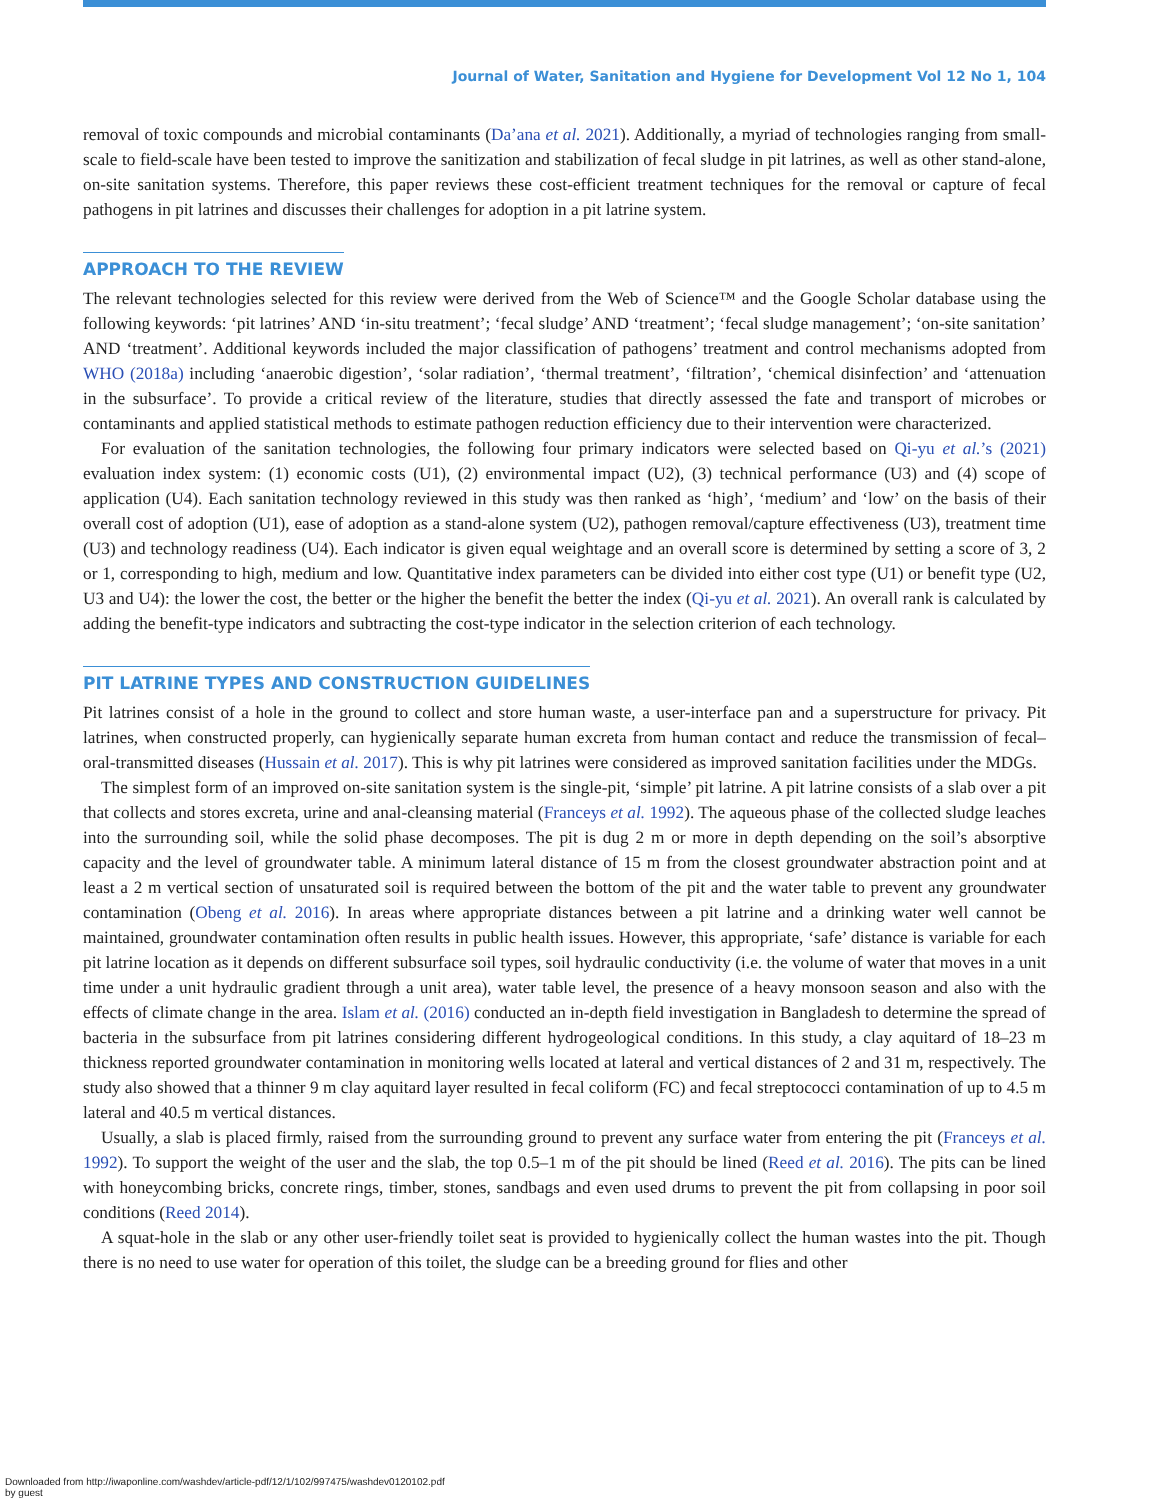Journal of Water, Sanitation and Hygiene for Development Vol 12 No 1, 104
removal of toxic compounds and microbial contaminants (Da’ana et al. 2021). Additionally, a myriad of technologies ranging from small-scale to field-scale have been tested to improve the sanitization and stabilization of fecal sludge in pit latrines, as well as other stand-alone, on-site sanitation systems. Therefore, this paper reviews these cost-efficient treatment techniques for the removal or capture of fecal pathogens in pit latrines and discusses their challenges for adoption in a pit latrine system.
APPROACH TO THE REVIEW
The relevant technologies selected for this review were derived from the Web of Science™ and the Google Scholar database using the following keywords: ‘pit latrines’ AND ‘in-situ treatment’; ‘fecal sludge’ AND ‘treatment’; ‘fecal sludge management’; ‘on-site sanitation’ AND ‘treatment’. Additional keywords included the major classification of pathogens’ treatment and control mechanisms adopted from WHO (2018a) including ‘anaerobic digestion’, ‘solar radiation’, ‘thermal treatment’, ‘filtration’, ‘chemical disinfection’ and ‘attenuation in the subsurface’. To provide a critical review of the literature, studies that directly assessed the fate and transport of microbes or contaminants and applied statistical methods to estimate pathogen reduction efficiency due to their intervention were characterized.
For evaluation of the sanitation technologies, the following four primary indicators were selected based on Qi-yu et al.’s (2021) evaluation index system: (1) economic costs (U1), (2) environmental impact (U2), (3) technical performance (U3) and (4) scope of application (U4). Each sanitation technology reviewed in this study was then ranked as ‘high’, ‘medium’ and ‘low’ on the basis of their overall cost of adoption (U1), ease of adoption as a stand-alone system (U2), pathogen removal/capture effectiveness (U3), treatment time (U3) and technology readiness (U4). Each indicator is given equal weightage and an overall score is determined by setting a score of 3, 2 or 1, corresponding to high, medium and low. Quantitative index parameters can be divided into either cost type (U1) or benefit type (U2, U3 and U4): the lower the cost, the better or the higher the benefit the better the index (Qi-yu et al. 2021). An overall rank is calculated by adding the benefit-type indicators and subtracting the cost-type indicator in the selection criterion of each technology.
PIT LATRINE TYPES AND CONSTRUCTION GUIDELINES
Pit latrines consist of a hole in the ground to collect and store human waste, a user-interface pan and a superstructure for privacy. Pit latrines, when constructed properly, can hygienically separate human excreta from human contact and reduce the transmission of fecal–oral-transmitted diseases (Hussain et al. 2017). This is why pit latrines were considered as improved sanitation facilities under the MDGs.
The simplest form of an improved on-site sanitation system is the single-pit, ‘simple’ pit latrine. A pit latrine consists of a slab over a pit that collects and stores excreta, urine and anal-cleansing material (Franceys et al. 1992). The aqueous phase of the collected sludge leaches into the surrounding soil, while the solid phase decomposes. The pit is dug 2 m or more in depth depending on the soil’s absorptive capacity and the level of groundwater table. A minimum lateral distance of 15 m from the closest groundwater abstraction point and at least a 2 m vertical section of unsaturated soil is required between the bottom of the pit and the water table to prevent any groundwater contamination (Obeng et al. 2016). In areas where appropriate distances between a pit latrine and a drinking water well cannot be maintained, groundwater contamination often results in public health issues. However, this appropriate, ‘safe’ distance is variable for each pit latrine location as it depends on different subsurface soil types, soil hydraulic conductivity (i.e. the volume of water that moves in a unit time under a unit hydraulic gradient through a unit area), water table level, the presence of a heavy monsoon season and also with the effects of climate change in the area. Islam et al. (2016) conducted an in-depth field investigation in Bangladesh to determine the spread of bacteria in the subsurface from pit latrines considering different hydrogeological conditions. In this study, a clay aquitard of 18–23 m thickness reported groundwater contamination in monitoring wells located at lateral and vertical distances of 2 and 31 m, respectively. The study also showed that a thinner 9 m clay aquitard layer resulted in fecal coliform (FC) and fecal streptococci contamination of up to 4.5 m lateral and 40.5 m vertical distances.
Usually, a slab is placed firmly, raised from the surrounding ground to prevent any surface water from entering the pit (Franceys et al. 1992). To support the weight of the user and the slab, the top 0.5–1 m of the pit should be lined (Reed et al. 2016). The pits can be lined with honeycombing bricks, concrete rings, timber, stones, sandbags and even used drums to prevent the pit from collapsing in poor soil conditions (Reed 2014).
A squat-hole in the slab or any other user-friendly toilet seat is provided to hygienically collect the human wastes into the pit. Though there is no need to use water for operation of this toilet, the sludge can be a breeding ground for flies and other
Downloaded from http://iwaponline.com/washdev/article-pdf/12/1/102/997475/washdev0120102.pdf
by guest